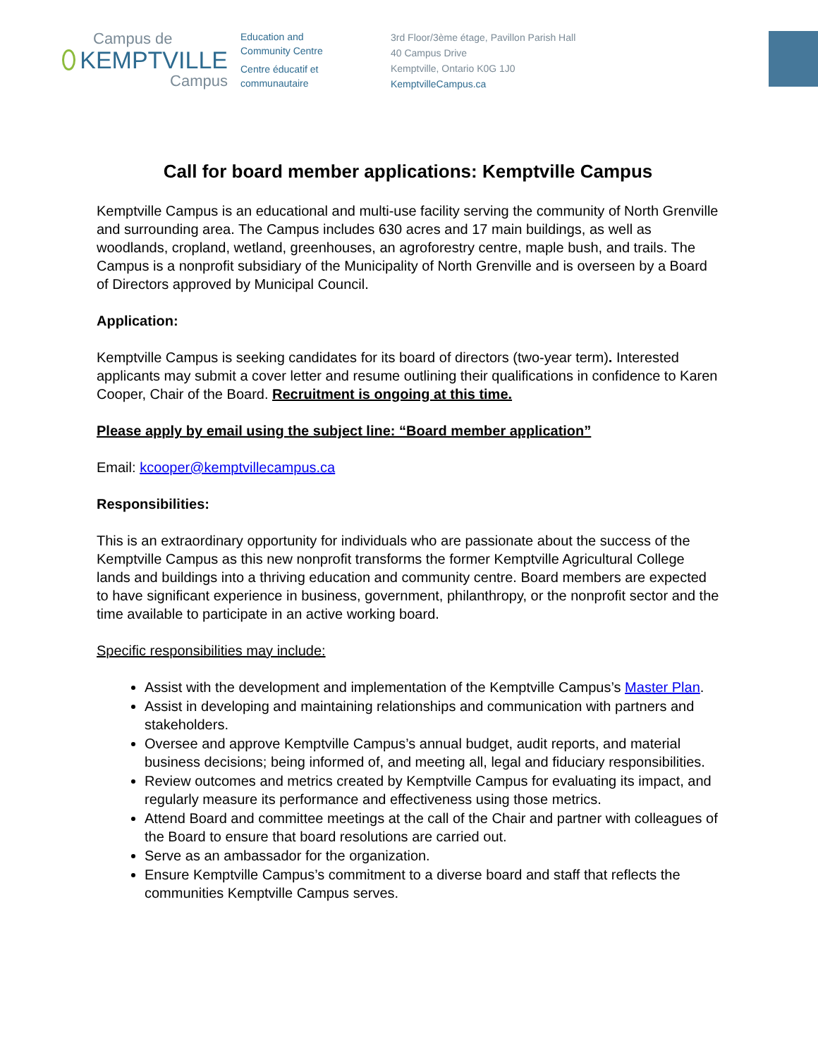Campus de
KEMPTVILLE
Campus
Education and
Community Centre
Centre éducatif et
communautaire
3rd Floor/3ème étage, Pavillon Parish Hall
40 Campus Drive
Kemptville, Ontario K0G 1J0
KemptvilleCampus.ca
Call for board member applications: Kemptville Campus
Kemptville Campus is an educational and multi-use facility serving the community of North Grenville and surrounding area. The Campus includes 630 acres and 17 main buildings, as well as woodlands, cropland, wetland, greenhouses, an agroforestry centre, maple bush, and trails. The Campus is a nonprofit subsidiary of the Municipality of North Grenville and is overseen by a Board of Directors approved by Municipal Council.
Application:
Kemptville Campus is seeking candidates for its board of directors (two-year term). Interested applicants may submit a cover letter and resume outlining their qualifications in confidence to Karen Cooper, Chair of the Board. Recruitment is ongoing at this time.
Please apply by email using the subject line: “Board member application”
Email: kcooper@kemptvillecampus.ca
Responsibilities:
This is an extraordinary opportunity for individuals who are passionate about the success of the Kemptville Campus as this new nonprofit transforms the former Kemptville Agricultural College lands and buildings into a thriving education and community centre. Board members are expected to have significant experience in business, government, philanthropy, or the nonprofit sector and the time available to participate in an active working board.
Specific responsibilities may include:
Assist with the development and implementation of the Kemptville Campus’s Master Plan.
Assist in developing and maintaining relationships and communication with partners and stakeholders.
Oversee and approve Kemptville Campus’s annual budget, audit reports, and material business decisions; being informed of, and meeting all, legal and fiduciary responsibilities.
Review outcomes and metrics created by Kemptville Campus for evaluating its impact, and regularly measure its performance and effectiveness using those metrics.
Attend Board and committee meetings at the call of the Chair and partner with colleagues of the Board to ensure that board resolutions are carried out.
Serve as an ambassador for the organization.
Ensure Kemptville Campus’s commitment to a diverse board and staff that reflects the communities Kemptville Campus serves.